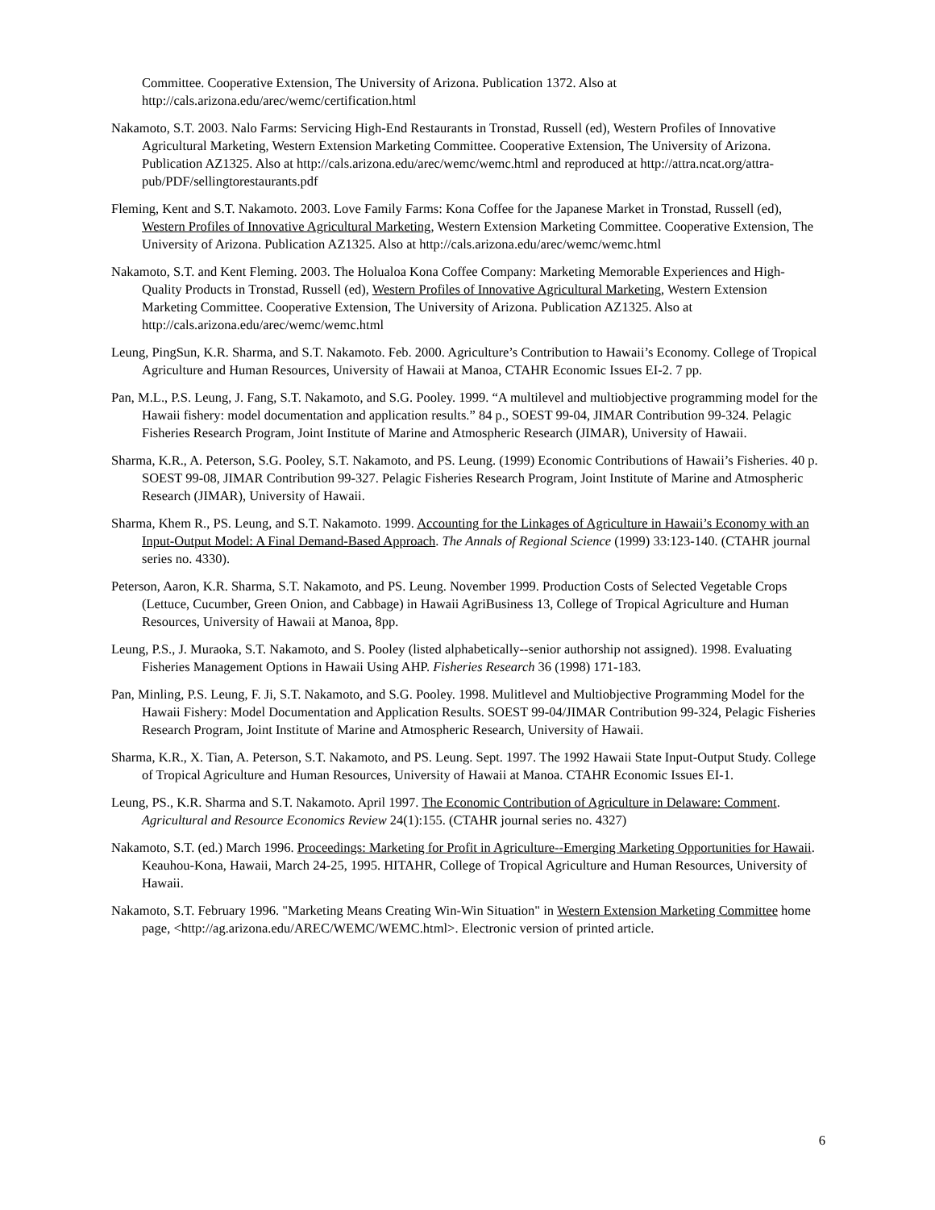Committee. Cooperative Extension, The University of Arizona. Publication 1372. Also at http://cals.arizona.edu/arec/wemc/certification.html
Nakamoto, S.T. 2003. Nalo Farms: Servicing High-End Restaurants in Tronstad, Russell (ed), Western Profiles of Innovative Agricultural Marketing, Western Extension Marketing Committee. Cooperative Extension, The University of Arizona. Publication AZ1325. Also at http://cals.arizona.edu/arec/wemc/wemc.html and reproduced at http://attra.ncat.org/attra-pub/PDF/sellingtorestaurants.pdf
Fleming, Kent and S.T. Nakamoto. 2003. Love Family Farms: Kona Coffee for the Japanese Market in Tronstad, Russell (ed), Western Profiles of Innovative Agricultural Marketing, Western Extension Marketing Committee. Cooperative Extension, The University of Arizona. Publication AZ1325. Also at http://cals.arizona.edu/arec/wemc/wemc.html
Nakamoto, S.T. and Kent Fleming. 2003. The Holualoa Kona Coffee Company: Marketing Memorable Experiences and High-Quality Products in Tronstad, Russell (ed), Western Profiles of Innovative Agricultural Marketing, Western Extension Marketing Committee. Cooperative Extension, The University of Arizona. Publication AZ1325. Also at http://cals.arizona.edu/arec/wemc/wemc.html
Leung, PingSun, K.R. Sharma, and S.T. Nakamoto. Feb. 2000. Agriculture’s Contribution to Hawaii’s Economy. College of Tropical Agriculture and Human Resources, University of Hawaii at Manoa, CTAHR Economic Issues EI-2. 7 pp.
Pan, M.L., P.S. Leung, J. Fang, S.T. Nakamoto, and S.G. Pooley. 1999. “A multilevel and multiobjective programming model for the Hawaii fishery: model documentation and application results.” 84 p., SOEST 99-04, JIMAR Contribution 99-324. Pelagic Fisheries Research Program, Joint Institute of Marine and Atmospheric Research (JIMAR), University of Hawaii.
Sharma, K.R., A. Peterson, S.G. Pooley, S.T. Nakamoto, and PS. Leung. (1999) Economic Contributions of Hawaii’s Fisheries. 40 p. SOEST 99-08, JIMAR Contribution 99-327. Pelagic Fisheries Research Program, Joint Institute of Marine and Atmospheric Research (JIMAR), University of Hawaii.
Sharma, Khem R., PS. Leung, and S.T. Nakamoto. 1999. Accounting for the Linkages of Agriculture in Hawaii’s Economy with an Input-Output Model: A Final Demand-Based Approach. The Annals of Regional Science (1999) 33:123-140. (CTAHR journal series no. 4330).
Peterson, Aaron, K.R. Sharma, S.T. Nakamoto, and PS. Leung. November 1999. Production Costs of Selected Vegetable Crops (Lettuce, Cucumber, Green Onion, and Cabbage) in Hawaii AgriBusiness 13, College of Tropical Agriculture and Human Resources, University of Hawaii at Manoa, 8pp.
Leung, P.S., J. Muraoka, S.T. Nakamoto, and S. Pooley (listed alphabetically--senior authorship not assigned). 1998. Evaluating Fisheries Management Options in Hawaii Using AHP. Fisheries Research 36 (1998) 171-183.
Pan, Minling, P.S. Leung, F. Ji, S.T. Nakamoto, and S.G. Pooley. 1998. Mulitlevel and Multiobjective Programming Model for the Hawaii Fishery: Model Documentation and Application Results. SOEST 99-04/JIMAR Contribution 99-324, Pelagic Fisheries Research Program, Joint Institute of Marine and Atmospheric Research, University of Hawaii.
Sharma, K.R., X. Tian, A. Peterson, S.T. Nakamoto, and PS. Leung. Sept. 1997. The 1992 Hawaii State Input-Output Study. College of Tropical Agriculture and Human Resources, University of Hawaii at Manoa. CTAHR Economic Issues EI-1.
Leung, PS., K.R. Sharma and S.T. Nakamoto. April 1997. The Economic Contribution of Agriculture in Delaware: Comment. Agricultural and Resource Economics Review 24(1):155. (CTAHR journal series no. 4327)
Nakamoto, S.T. (ed.) March 1996. Proceedings: Marketing for Profit in Agriculture--Emerging Marketing Opportunities for Hawaii. Keauhou-Kona, Hawaii, March 24-25, 1995. HITAHR, College of Tropical Agriculture and Human Resources, University of Hawaii.
Nakamoto, S.T. February 1996. "Marketing Means Creating Win-Win Situation" in Western Extension Marketing Committee home page, <http://ag.arizona.edu/AREC/WEMC/WEMC.html>. Electronic version of printed article.
6